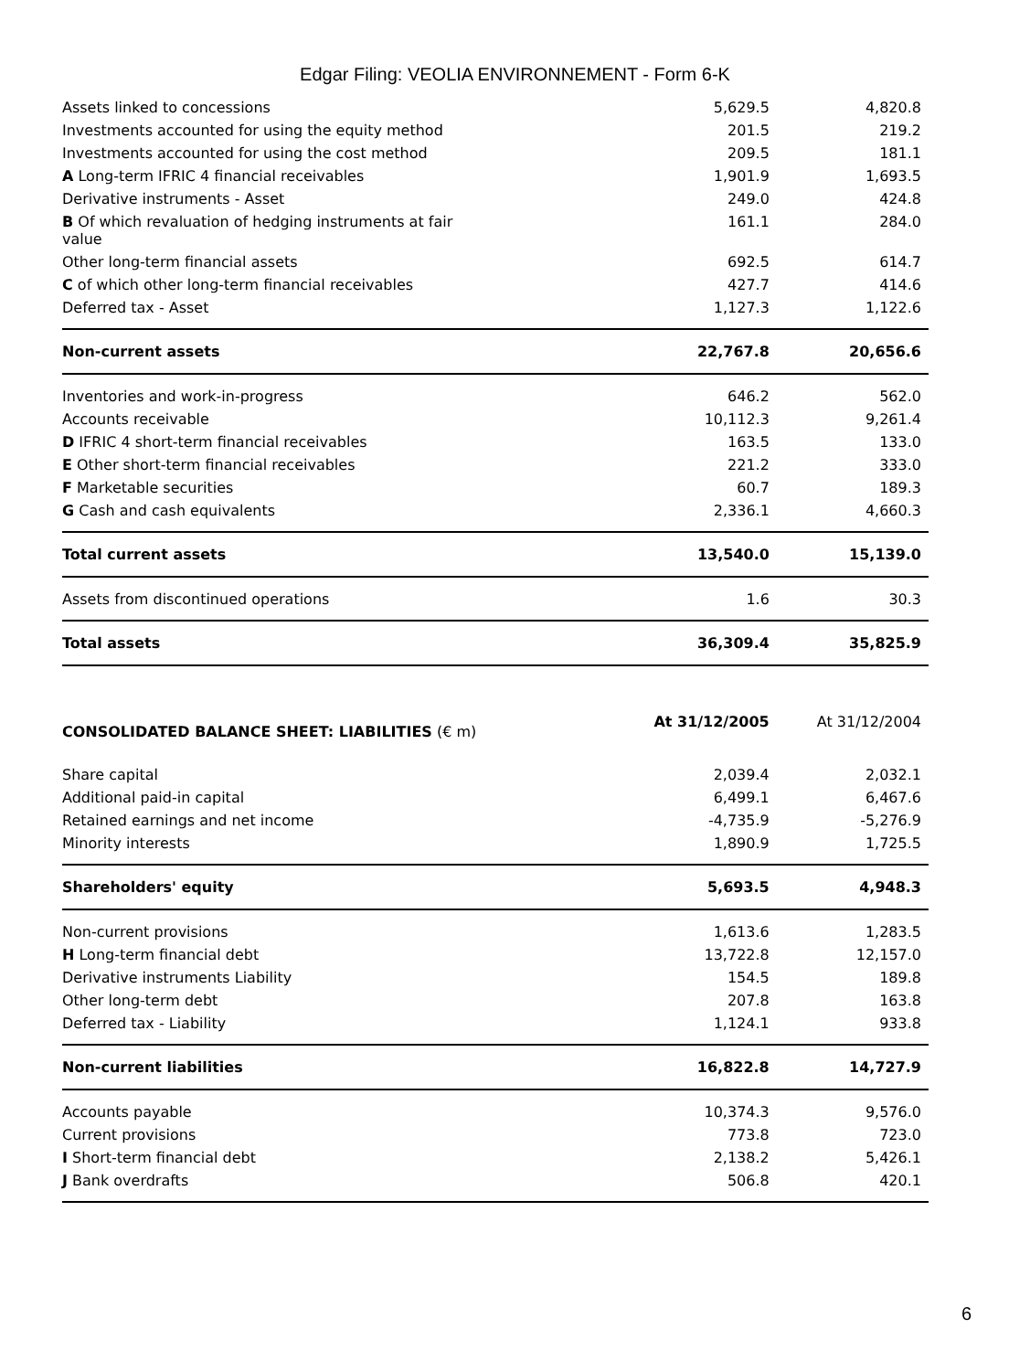Edgar Filing: VEOLIA ENVIRONNEMENT - Form 6-K
| Assets linked to concessions | 5,629.5 | 4,820.8 |
| Investments accounted for using the equity method | 201.5 | 219.2 |
| Investments accounted for using the cost method | 209.5 | 181.1 |
| A Long-term IFRIC 4 financial receivables | 1,901.9 | 1,693.5 |
| Derivative instruments - Asset | 249.0 | 424.8 |
| B Of which revaluation of hedging instruments at fair value | 161.1 | 284.0 |
| Other long-term financial assets | 692.5 | 614.7 |
| C of which other long-term financial receivables | 427.7 | 414.6 |
| Deferred tax - Asset | 1,127.3 | 1,122.6 |
| Non-current assets | 22,767.8 | 20,656.6 |
| Inventories and work-in-progress | 646.2 | 562.0 |
| Accounts receivable | 10,112.3 | 9,261.4 |
| D IFRIC 4 short-term financial receivables | 163.5 | 133.0 |
| E Other short-term financial receivables | 221.2 | 333.0 |
| F Marketable securities | 60.7 | 189.3 |
| G Cash and cash equivalents | 2,336.1 | 4,660.3 |
| Total current assets | 13,540.0 | 15,139.0 |
| Assets from discontinued operations | 1.6 | 30.3 |
| Total assets | 36,309.4 | 35,825.9 |
| CONSOLIDATED BALANCE SHEET: LIABILITIES (€ m) | At 31/12/2005 | At 31/12/2004 |
| --- | --- | --- |
| Share capital | 2,039.4 | 2,032.1 |
| Additional paid-in capital | 6,499.1 | 6,467.6 |
| Retained earnings and net income | -4,735.9 | -5,276.9 |
| Minority interests | 1,890.9 | 1,725.5 |
| Shareholders' equity | 5,693.5 | 4,948.3 |
| Non-current provisions | 1,613.6 | 1,283.5 |
| H Long-term financial debt | 13,722.8 | 12,157.0 |
| Derivative instruments Liability | 154.5 | 189.8 |
| Other long-term debt | 207.8 | 163.8 |
| Deferred tax - Liability | 1,124.1 | 933.8 |
| Non-current liabilities | 16,822.8 | 14,727.9 |
| Accounts payable | 10,374.3 | 9,576.0 |
| Current provisions | 773.8 | 723.0 |
| I Short-term financial debt | 2,138.2 | 5,426.1 |
| J Bank overdrafts | 506.8 | 420.1 |
6